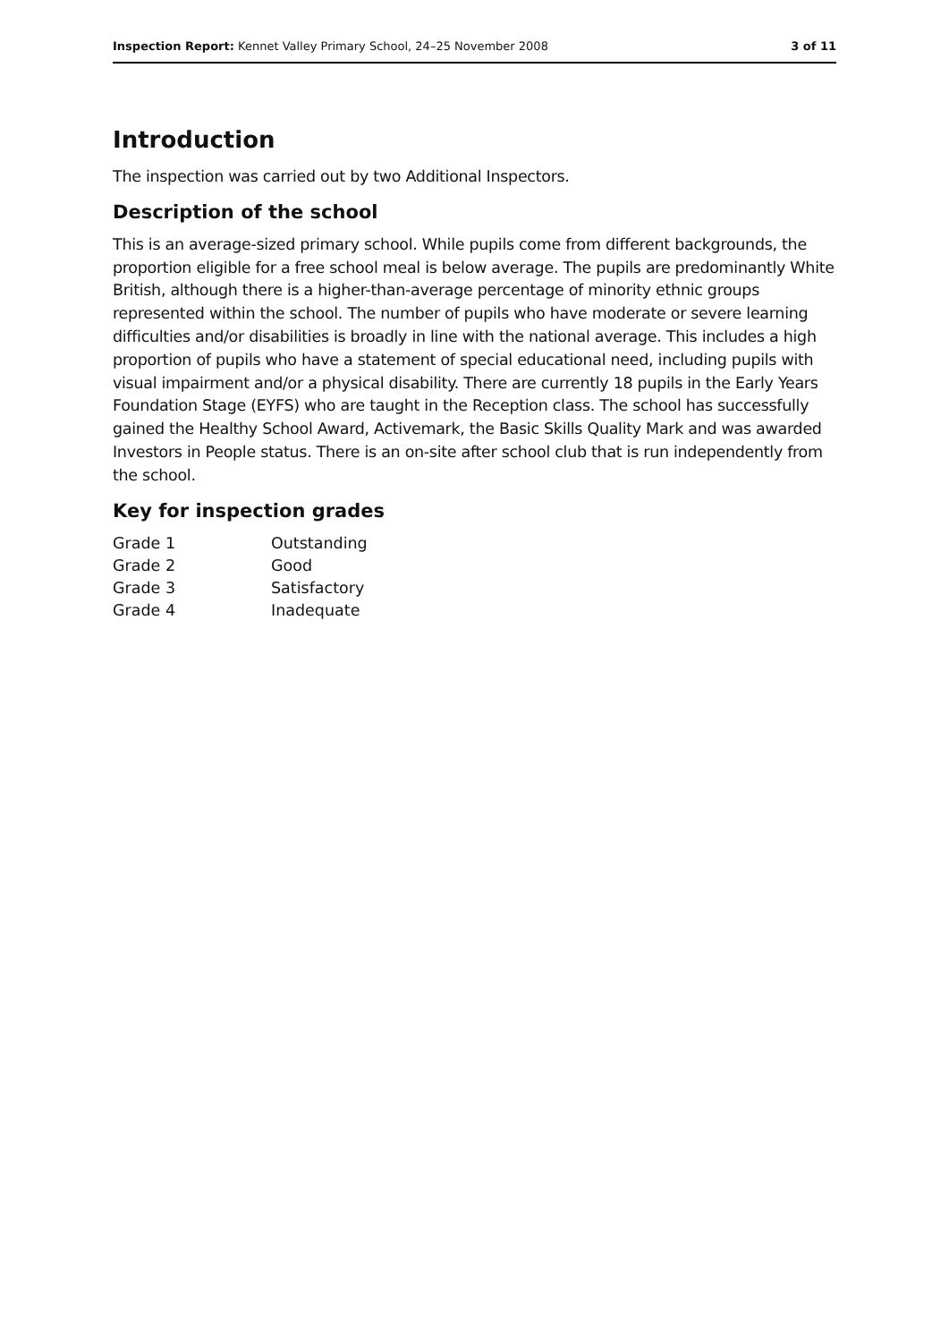Inspection Report: Kennet Valley Primary School, 24–25 November 2008 3 of 11
Introduction
The inspection was carried out by two Additional Inspectors.
Description of the school
This is an average-sized primary school. While pupils come from different backgrounds, the proportion eligible for a free school meal is below average. The pupils are predominantly White British, although there is a higher-than-average percentage of minority ethnic groups represented within the school. The number of pupils who have moderate or severe learning difficulties and/or disabilities is broadly in line with the national average. This includes a high proportion of pupils who have a statement of special educational need, including pupils with visual impairment and/or a physical disability. There are currently 18 pupils in the Early Years Foundation Stage (EYFS) who are taught in the Reception class. The school has successfully gained the Healthy School Award, Activemark, the Basic Skills Quality Mark and was awarded Investors in People status. There is an on-site after school club that is run independently from the school.
Key for inspection grades
| Grade 1 | Outstanding |
| Grade 2 | Good |
| Grade 3 | Satisfactory |
| Grade 4 | Inadequate |